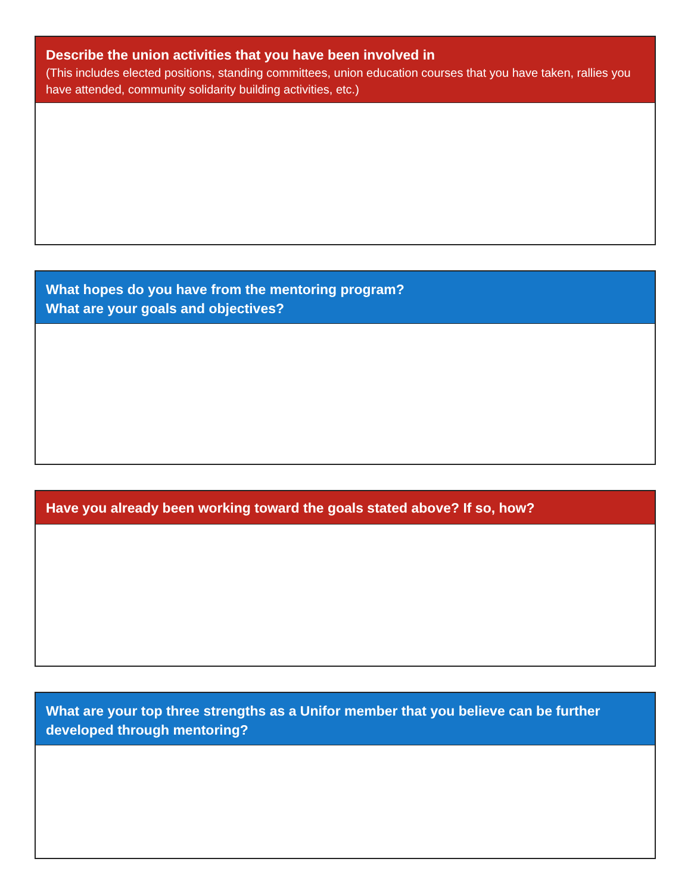Describe the union activities that you have been involved in
(This includes elected positions, standing committees, union education courses that you have taken, rallies you have attended, community solidarity building activities, etc.)
What hopes do you have from the mentoring program?
What are your goals and objectives?
Have you already been working toward the goals stated above? If so, how?
What are your top three strengths as a Unifor member that you believe can be further developed through mentoring?